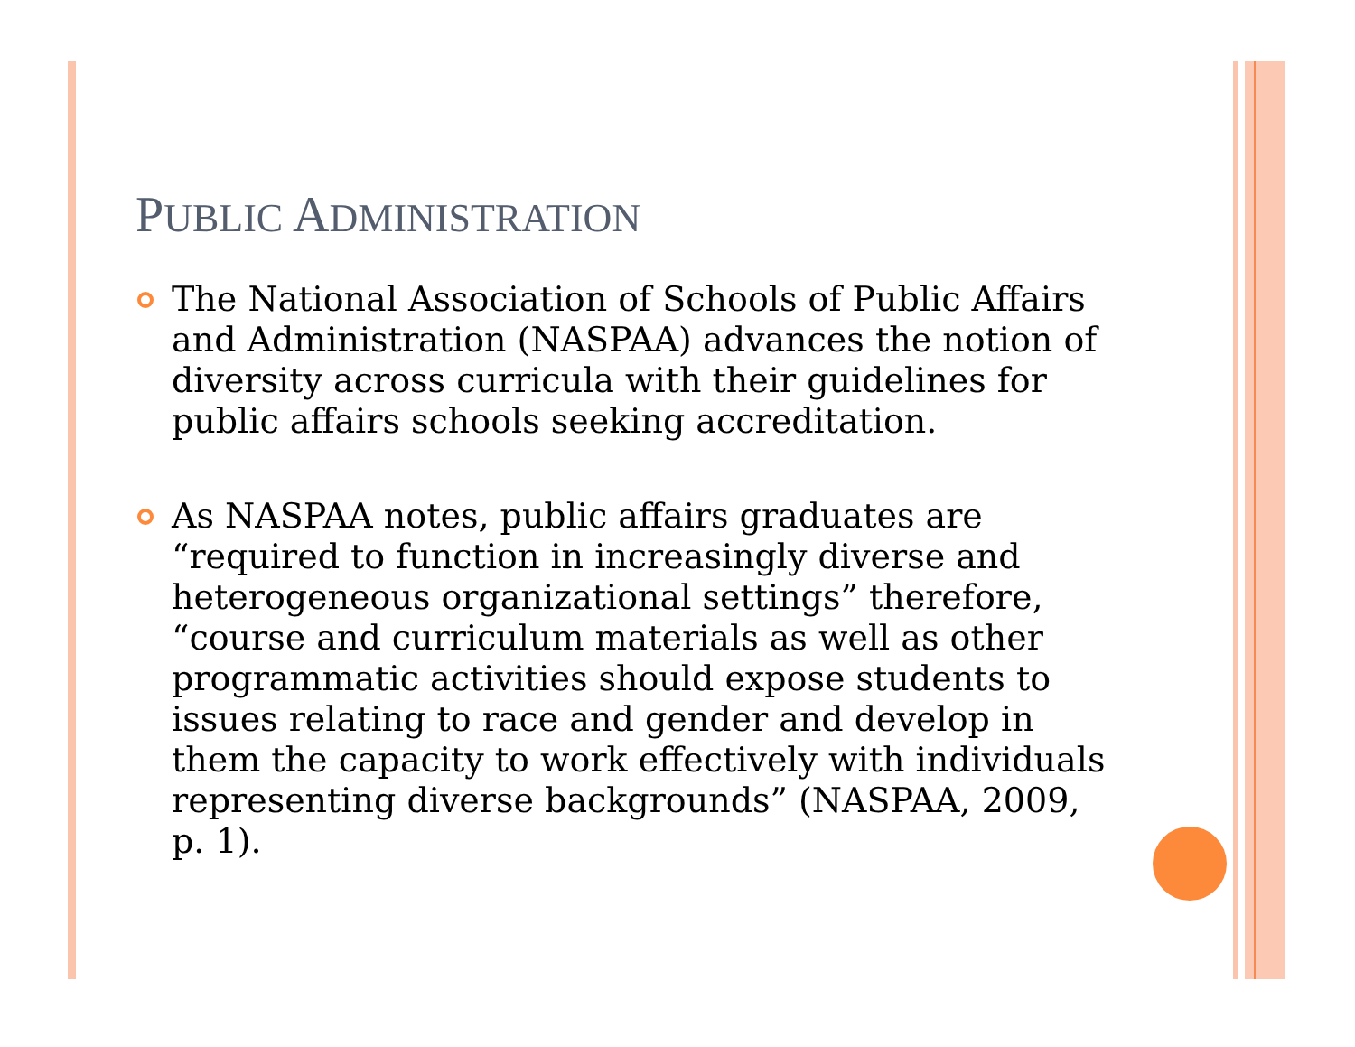PUBLIC ADMINISTRATION
The National Association of Schools of Public Affairs and Administration (NASPAA) advances the notion of diversity across curricula with their guidelines for public affairs schools seeking accreditation.
As NASPAA notes, public affairs graduates are “required to function in increasingly diverse and heterogeneous organizational settings” therefore, “course and curriculum materials as well as other programmatic activities should expose students to issues relating to race and gender and develop in them the capacity to work effectively with individuals representing diverse backgrounds” (NASPAA, 2009, p. 1).